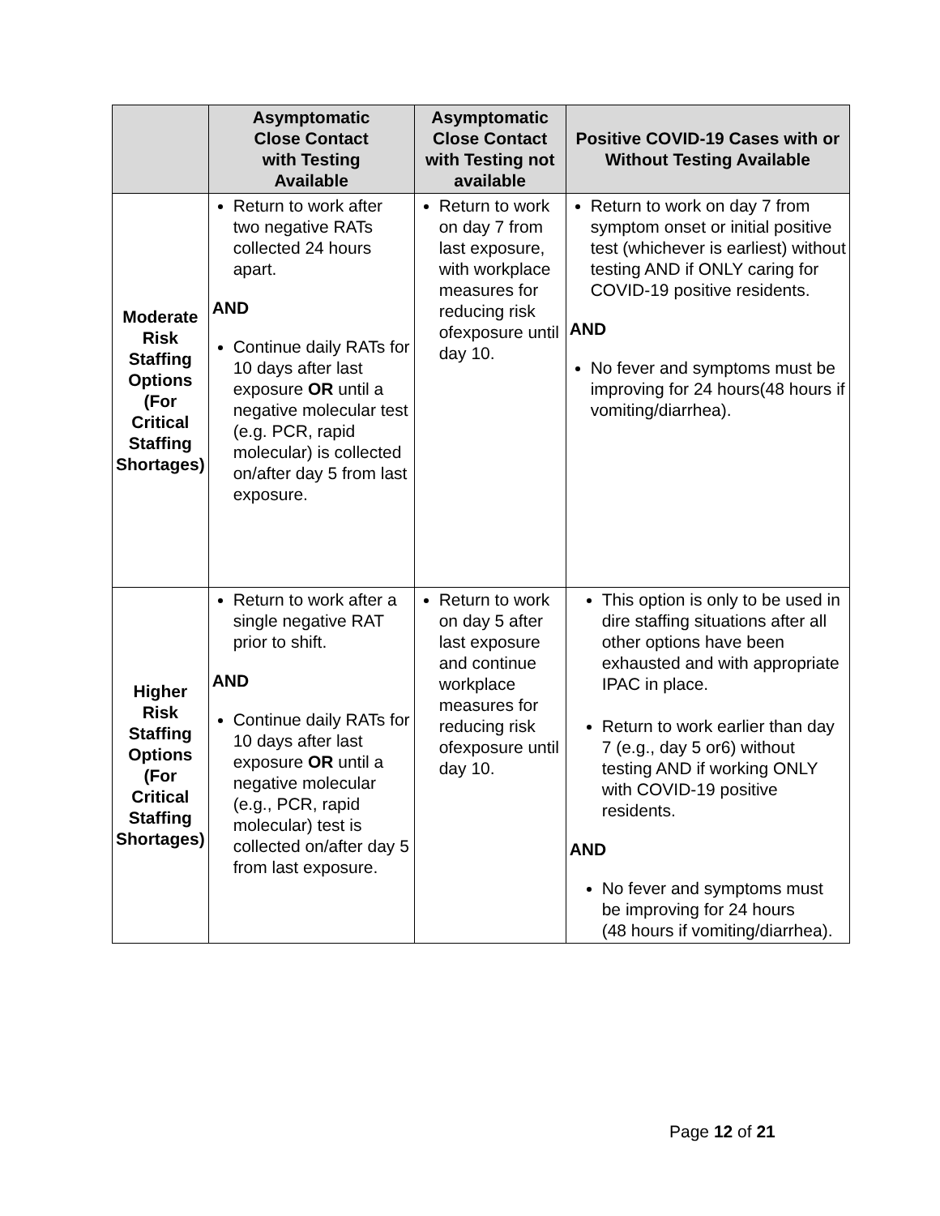| | Asymptomatic Close Contact with Testing Available | Asymptomatic Close Contact with Testing not available | Positive COVID-19 Cases with or Without Testing Available |
| --- | --- | --- | --- |
| Moderate Risk Staffing Options (For Critical Staffing Shortages) | Return to work after two negative RATs collected 24 hours apart. AND Continue daily RATs for 10 days after last exposure OR until a negative molecular test (e.g. PCR, rapid molecular) is collected on/after day 5 from last exposure. | Return to work on day 7 from last exposure, with workplace measures for reducing risk ofexposure until day 10. | Return to work on day 7 from symptom onset or initial positive test (whichever is earliest) without testing AND if ONLY caring for COVID-19 positive residents. AND No fever and symptoms must be improving for 24 hours(48 hours if vomiting/diarrhea). |
| Higher Risk Staffing Options (For Critical Staffing Shortages) | Return to work after a single negative RAT prior to shift. AND Continue daily RATs for 10 days after last exposure OR until a negative molecular (e.g., PCR, rapid molecular) test is collected on/after day 5 from last exposure. | Return to work on day 5 after last exposure and continue workplace measures for reducing risk ofexposure until day 10. | This option is only to be used in dire staffing situations after all other options have been exhausted and with appropriate IPAC in place. Return to work earlier than day 7 (e.g., day 5 or6) without testing AND if working ONLY with COVID-19 positive residents. AND No fever and symptoms must be improving for 24 hours (48 hours if vomiting/diarrhea). |
Page 12 of 21